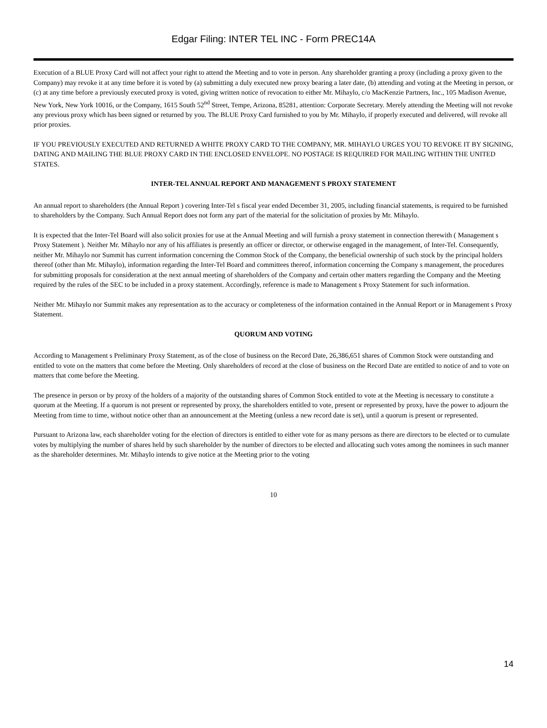Edgar Filing: INTER TEL INC - Form PREC14A
Execution of a BLUE Proxy Card will not affect your right to attend the Meeting and to vote in person. Any shareholder granting a proxy (including a proxy given to the Company) may revoke it at any time before it is voted by (a) submitting a duly executed new proxy bearing a later date, (b) attending and voting at the Meeting in person, or (c) at any time before a previously executed proxy is voted, giving written notice of revocation to either Mr. Mihaylo, c/o MacKenzie Partners, Inc., 105 Madison Avenue, New York, New York 10016, or the Company, 1615 South 52<sup>nd</sup> Street, Tempe, Arizona, 85281, attention: Corporate Secretary. Merely attending the Meeting will not revoke any previous proxy which has been signed or returned by you. The BLUE Proxy Card furnished to you by Mr. Mihaylo, if properly executed and delivered, will revoke all prior proxies.
IF YOU PREVIOUSLY EXECUTED AND RETURNED A WHITE PROXY CARD TO THE COMPANY, MR. MIHAYLO URGES YOU TO REVOKE IT BY SIGNING, DATING AND MAILING THE BLUE PROXY CARD IN THE ENCLOSED ENVELOPE. NO POSTAGE IS REQUIRED FOR MAILING WITHIN THE UNITED STATES.
INTER-TEL ANNUAL REPORT AND MANAGEMENT S PROXY STATEMENT
An annual report to shareholders (the Annual Report ) covering Inter-Tel s fiscal year ended December 31, 2005, including financial statements, is required to be furnished to shareholders by the Company. Such Annual Report does not form any part of the material for the solicitation of proxies by Mr. Mihaylo.
It is expected that the Inter-Tel Board will also solicit proxies for use at the Annual Meeting and will furnish a proxy statement in connection therewith ( Management s Proxy Statement ). Neither Mr. Mihaylo nor any of his affiliates is presently an officer or director, or otherwise engaged in the management, of Inter-Tel. Consequently, neither Mr. Mihaylo nor Summit has current information concerning the Common Stock of the Company, the beneficial ownership of such stock by the principal holders thereof (other than Mr. Mihaylo), information regarding the Inter-Tel Board and committees thereof, information concerning the Company s management, the procedures for submitting proposals for consideration at the next annual meeting of shareholders of the Company and certain other matters regarding the Company and the Meeting required by the rules of the SEC to be included in a proxy statement. Accordingly, reference is made to Management s Proxy Statement for such information.
Neither Mr. Mihaylo nor Summit makes any representation as to the accuracy or completeness of the information contained in the Annual Report or in Management s Proxy Statement.
QUORUM AND VOTING
According to Management s Preliminary Proxy Statement, as of the close of business on the Record Date, 26,386,651 shares of Common Stock were outstanding and entitled to vote on the matters that come before the Meeting. Only shareholders of record at the close of business on the Record Date are entitled to notice of and to vote on matters that come before the Meeting.
The presence in person or by proxy of the holders of a majority of the outstanding shares of Common Stock entitled to vote at the Meeting is necessary to constitute a quorum at the Meeting. If a quorum is not present or represented by proxy, the shareholders entitled to vote, present or represented by proxy, have the power to adjourn the Meeting from time to time, without notice other than an announcement at the Meeting (unless a new record date is set), until a quorum is present or represented.
Pursuant to Arizona law, each shareholder voting for the election of directors is entitled to either vote for as many persons as there are directors to be elected or to cumulate votes by multiplying the number of shares held by such shareholder by the number of directors to be elected and allocating such votes among the nominees in such manner as the shareholder determines. Mr. Mihaylo intends to give notice at the Meeting prior to the voting
10
14